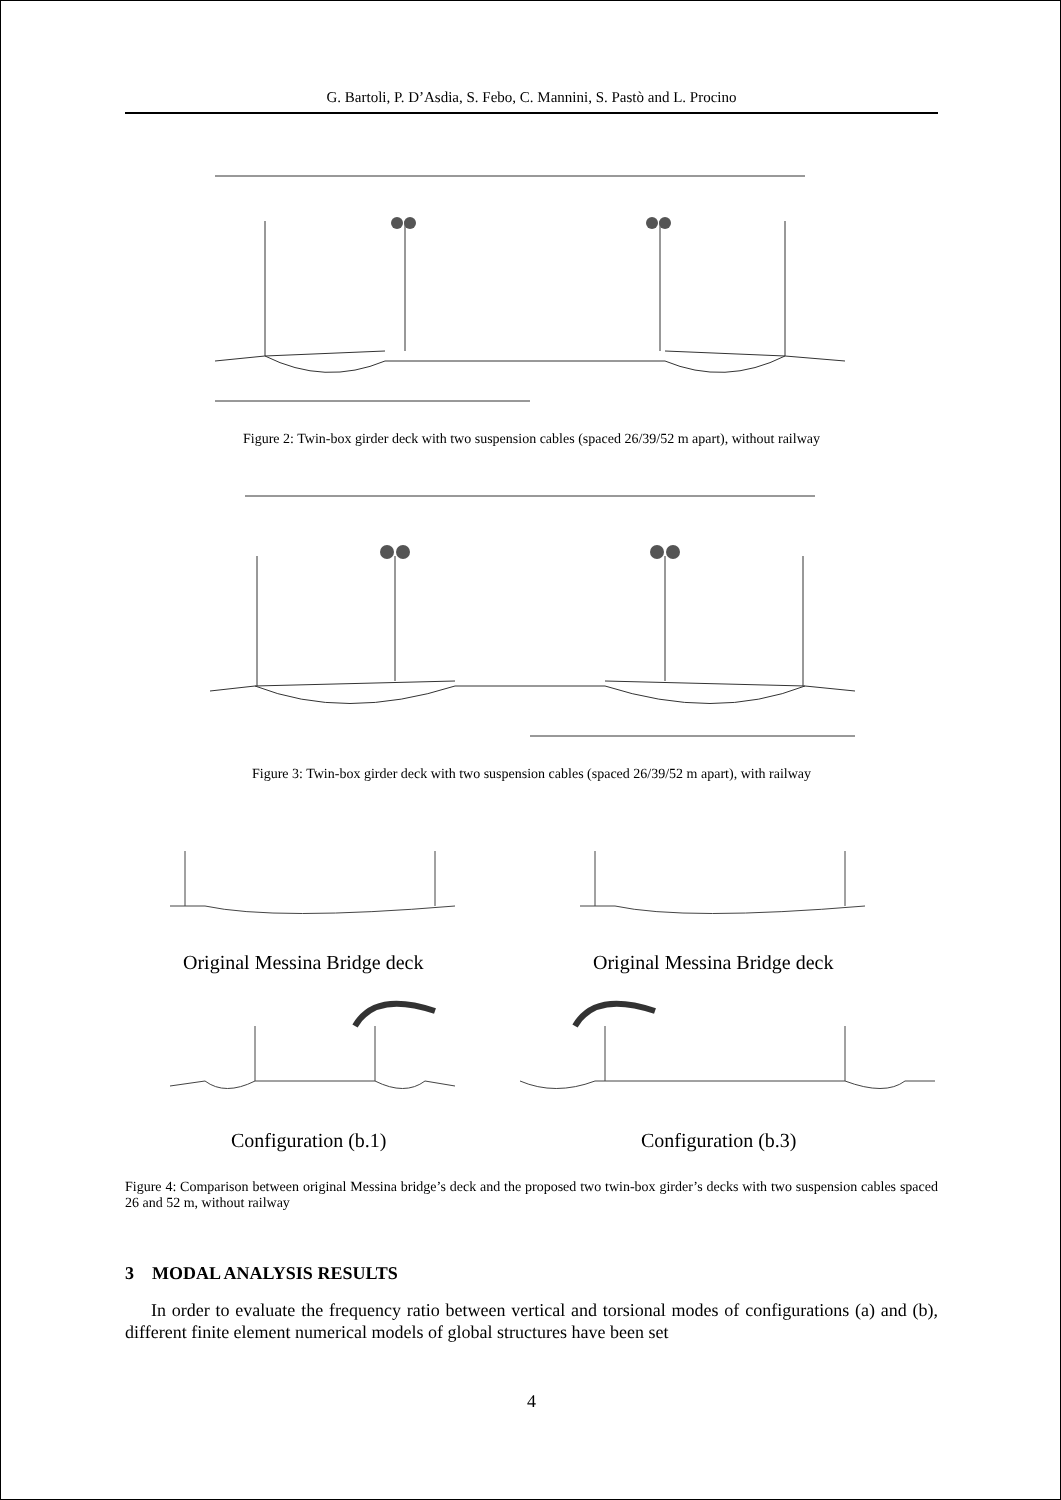G. Bartoli, P. D’Asdia, S. Febo, C. Mannini, S. Pastò and L. Procino
Figure 2: Twin-box girder deck with two suspension cables (spaced 26/39/52 m apart), without railway
Figure 3: Twin-box girder deck with two suspension cables (spaced 26/39/52 m apart), with railway
Original Messina Bridge deck Original Messina Bridge deck
Configuration (b.1) Configuration (b.3)
Figure 4: Comparison between original Messina bridge’s deck and the proposed two twin-box girder’s decks with two suspension cables spaced 26 and 52 m, without railway
3 MODAL ANALYSIS RESULTS
In order to evaluate the frequency ratio between vertical and torsional modes of configurations (a) and (b), different finite element numerical models of global structures have been set
4